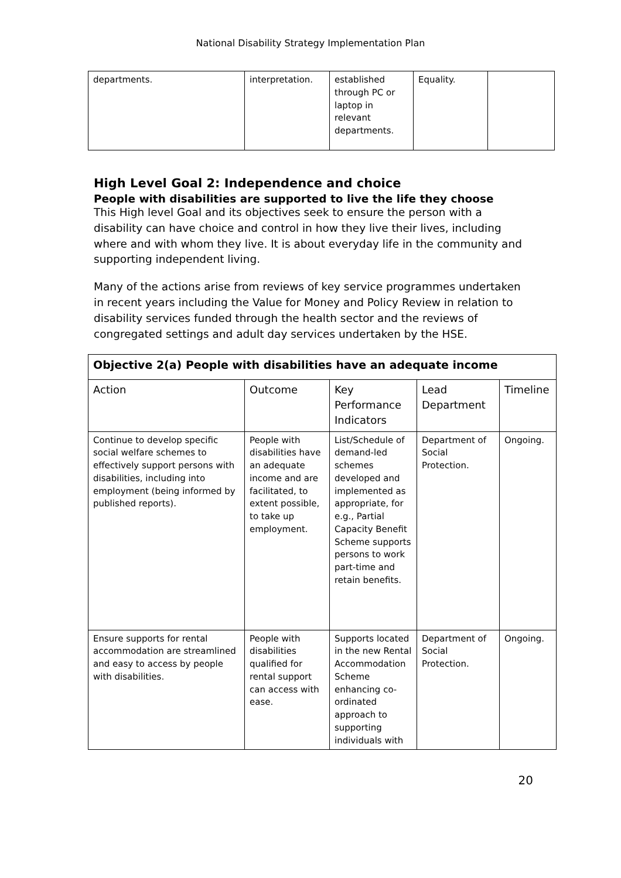National Disability Strategy Implementation Plan
| departments. | interpretation. | established through PC or laptop in relevant departments. | Equality. | |
High Level Goal 2: Independence and choice
People with disabilities are supported to live the life they choose
This High level Goal and its objectives seek to ensure the person with a disability can have choice and control in how they live their lives, including where and with whom they live. It is about everyday life in the community and supporting independent living.
Many of the actions arise from reviews of key service programmes undertaken in recent years including the Value for Money and Policy Review in relation to disability services funded through the health sector and the reviews of congregated settings and adult day services undertaken by the HSE.
| Objective 2(a) People with disabilities have an adequate income | | | | |
| Action | Outcome | Key Performance Indicators | Lead Department | Timeline |
| Continue to develop specific social welfare schemes to effectively support persons with disabilities, including into employment (being informed by published reports). | People with disabilities have an adequate income and are facilitated, to extent possible, to take up employment. | List/Schedule of demand-led schemes developed and implemented as appropriate, for e.g., Partial Capacity Benefit Scheme supports persons to work part-time and retain benefits. | Department of Social Protection. | Ongoing. |
| Ensure supports for rental accommodation are streamlined and easy to access by people with disabilities. | People with disabilities qualified for rental support can access with ease. | Supports located in the new Rental Accommodation Scheme enhancing co-ordinated approach to supporting individuals with | Department of Social Protection. | Ongoing. |
20